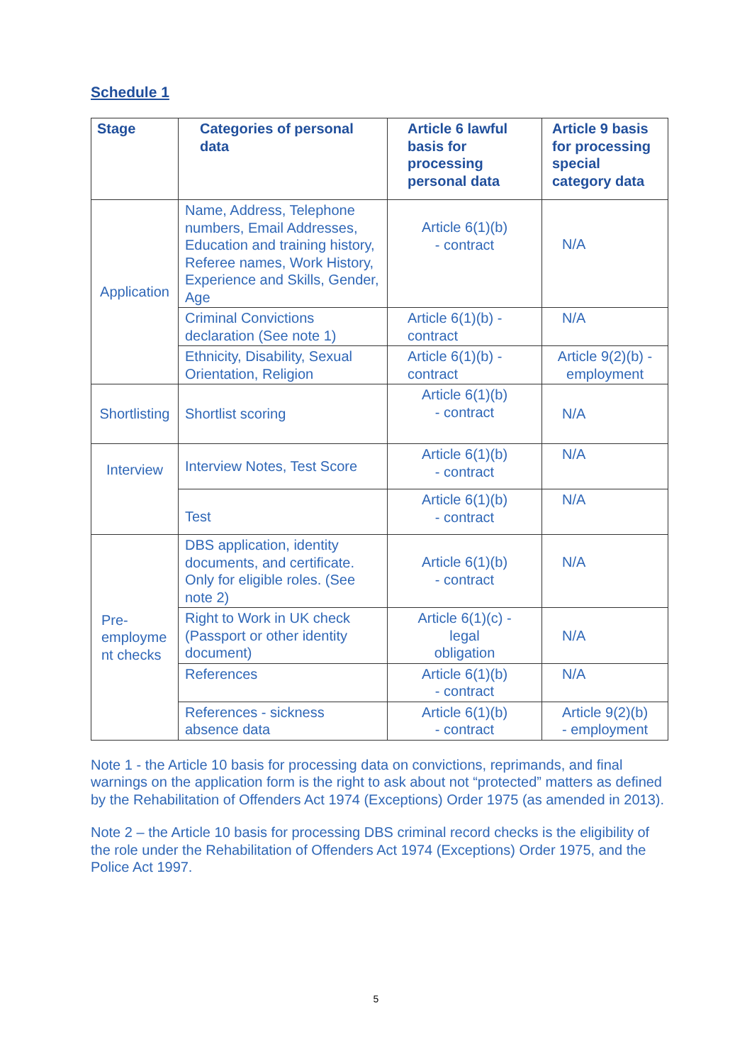Schedule 1
| Stage | Categories of personal data | Article 6 lawful basis for processing personal data | Article 9 basis for processing special category data |
| --- | --- | --- | --- |
| Application | Name, Address, Telephone numbers, Email Addresses, Education and training history, Referee names, Work History, Experience and Skills, Gender, Age | Article 6(1)(b) - contract | N/A |
| | Criminal Convictions declaration (See note 1) | Article 6(1)(b) - contract | N/A |
| | Ethnicity, Disability, Sexual Orientation, Religion | Article 6(1)(b) - contract | Article 9(2)(b) - employment |
| Shortlisting | Shortlist scoring | Article 6(1)(b) - contract | N/A |
| Interview | Interview Notes, Test Score | Article 6(1)(b) - contract | N/A |
| | Test | Article 6(1)(b) - contract | N/A |
| Pre- employme nt checks | DBS application, identity documents, and certificate. Only for eligible roles. (See note 2) | Article 6(1)(b) - contract | N/A |
| | Right to Work in UK check (Passport or other identity document) | Article 6(1)(c) - legal obligation | N/A |
| | References | Article 6(1)(b) - contract | N/A |
| | References - sickness absence data | Article 6(1)(b) - contract | Article 9(2)(b) - employment |
Note 1 - the Article 10 basis for processing data on convictions, reprimands, and final warnings on the application form is the right to ask about not “protected” matters as defined by the Rehabilitation of Offenders Act 1974 (Exceptions) Order 1975 (as amended in 2013).
Note 2 – the Article 10 basis for processing DBS criminal record checks is the eligibility of the role under the Rehabilitation of Offenders Act 1974 (Exceptions) Order 1975, and the Police Act 1997.
5